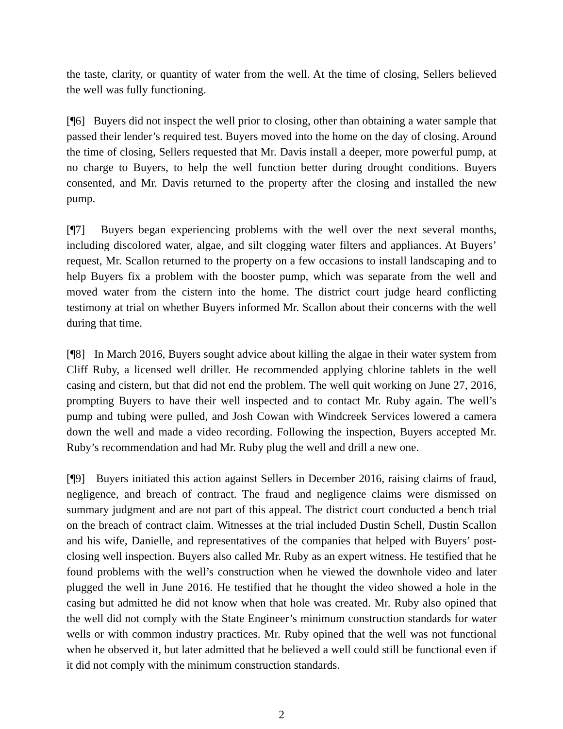the taste, clarity, or quantity of water from the well. At the time of closing, Sellers believed the well was fully functioning.
[¶6] Buyers did not inspect the well prior to closing, other than obtaining a water sample that passed their lender’s required test. Buyers moved into the home on the day of closing. Around the time of closing, Sellers requested that Mr. Davis install a deeper, more powerful pump, at no charge to Buyers, to help the well function better during drought conditions. Buyers consented, and Mr. Davis returned to the property after the closing and installed the new pump.
[¶7] Buyers began experiencing problems with the well over the next several months, including discolored water, algae, and silt clogging water filters and appliances. At Buyers’ request, Mr. Scallon returned to the property on a few occasions to install landscaping and to help Buyers fix a problem with the booster pump, which was separate from the well and moved water from the cistern into the home. The district court judge heard conflicting testimony at trial on whether Buyers informed Mr. Scallon about their concerns with the well during that time.
[¶8] In March 2016, Buyers sought advice about killing the algae in their water system from Cliff Ruby, a licensed well driller. He recommended applying chlorine tablets in the well casing and cistern, but that did not end the problem. The well quit working on June 27, 2016, prompting Buyers to have their well inspected and to contact Mr. Ruby again. The well’s pump and tubing were pulled, and Josh Cowan with Windcreek Services lowered a camera down the well and made a video recording. Following the inspection, Buyers accepted Mr. Ruby’s recommendation and had Mr. Ruby plug the well and drill a new one.
[¶9] Buyers initiated this action against Sellers in December 2016, raising claims of fraud, negligence, and breach of contract. The fraud and negligence claims were dismissed on summary judgment and are not part of this appeal. The district court conducted a bench trial on the breach of contract claim. Witnesses at the trial included Dustin Schell, Dustin Scallon and his wife, Danielle, and representatives of the companies that helped with Buyers’ post-closing well inspection. Buyers also called Mr. Ruby as an expert witness. He testified that he found problems with the well’s construction when he viewed the downhole video and later plugged the well in June 2016. He testified that he thought the video showed a hole in the casing but admitted he did not know when that hole was created. Mr. Ruby also opined that the well did not comply with the State Engineer’s minimum construction standards for water wells or with common industry practices. Mr. Ruby opined that the well was not functional when he observed it, but later admitted that he believed a well could still be functional even if it did not comply with the minimum construction standards.
2